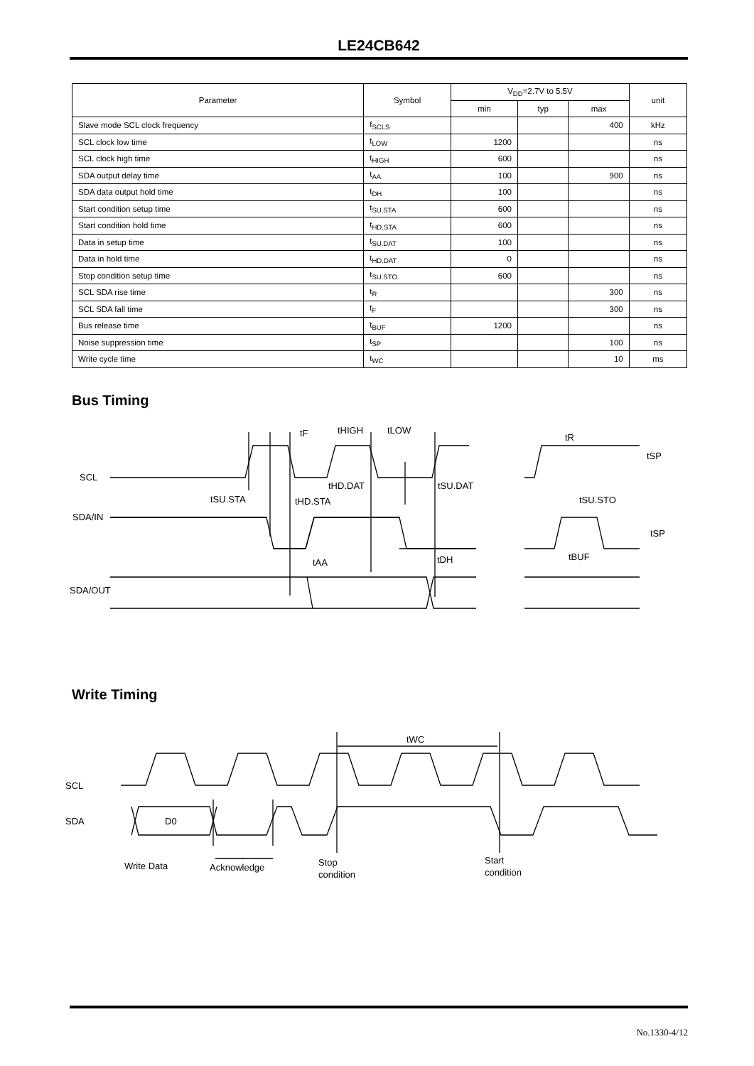LE24CB642
| Parameter | Symbol | V<sub>DD</sub>=2.7V to 5.5V | | | unit |
| --- | --- | --- | --- | --- | --- |
| | | min | typ | max | |
| Slave mode SCL clock frequency | f<sub>SCLS</sub> | | | 400 | kHz |
| SCL clock low time | t<sub>LOW</sub> | 1200 | | | ns |
| SCL clock high time | t<sub>HIGH</sub> | 600 | | | ns |
| SDA output delay time | t<sub>AA</sub> | 100 | | 900 | ns |
| SDA data output hold time | t<sub>DH</sub> | 100 | | | ns |
| Start condition setup time | t<sub>SU.STA</sub> | 600 | | | ns |
| Start condition hold time | t<sub>HD.STA</sub> | 600 | | | ns |
| Data in setup time | t<sub>SU.DAT</sub> | 100 | | | ns |
| Data in hold time | t<sub>HD.DAT</sub> | 0 | | | ns |
| Stop condition setup time | t<sub>SU.STO</sub> | 600 | | | ns |
| SCL SDA rise time | t<sub>R</sub> | | | 300 | ns |
| SCL SDA fall time | t<sub>F</sub> | | | 300 | ns |
| Bus release time | t<sub>BUF</sub> | 1200 | | | ns |
| Noise suppression time | t<sub>SP</sub> | | | 100 | ns |
| Write cycle time | t<sub>WC</sub> | | | 10 | ms |
Bus Timing
SCL
SDA/IN
SDA/OUT
tSU.STA
tHD.STA
tHD.DAT
tSU.DAT
tF
tHIGH
tLOW
tAA
tDH
tR
tSP
tSU.STO
tSP
tBUF
Write Timing
SCL
SDA
D0
tWC
Write Data
Acknowledge
Stop
condition
Start
condition
No.1330-4/12